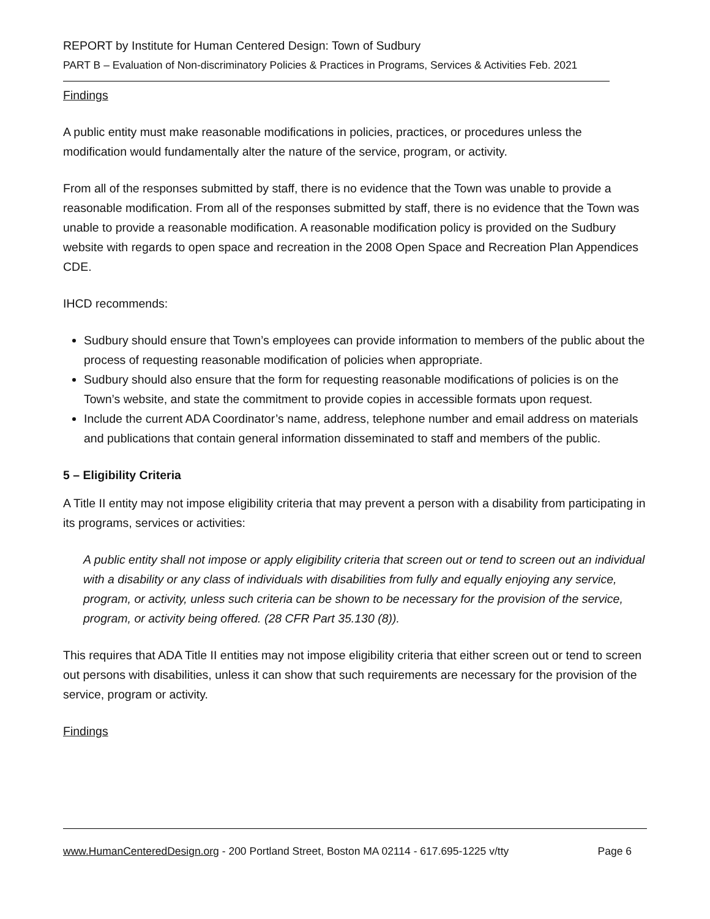REPORT by Institute for Human Centered Design: Town of Sudbury
PART B – Evaluation of Non-discriminatory Policies & Practices in Programs, Services & Activities Feb. 2021
Findings
A public entity must make reasonable modifications in policies, practices, or procedures unless the modification would fundamentally alter the nature of the service, program, or activity.
From all of the responses submitted by staff, there is no evidence that the Town was unable to provide a reasonable modification. From all of the responses submitted by staff, there is no evidence that the Town was unable to provide a reasonable modification. A reasonable modification policy is provided on the Sudbury website with regards to open space and recreation in the 2008 Open Space and Recreation Plan Appendices CDE.
IHCD recommends:
Sudbury should ensure that Town’s employees can provide information to members of the public about the process of requesting reasonable modification of policies when appropriate.
Sudbury should also ensure that the form for requesting reasonable modifications of policies is on the Town’s website, and state the commitment to provide copies in accessible formats upon request.
Include the current ADA Coordinator’s name, address, telephone number and email address on materials and publications that contain general information disseminated to staff and members of the public.
5 – Eligibility Criteria
A Title II entity may not impose eligibility criteria that may prevent a person with a disability from participating in its programs, services or activities:
A public entity shall not impose or apply eligibility criteria that screen out or tend to screen out an individual with a disability or any class of individuals with disabilities from fully and equally enjoying any service, program, or activity, unless such criteria can be shown to be necessary for the provision of the service, program, or activity being offered. (28 CFR Part 35.130 (8)).
This requires that ADA Title II entities may not impose eligibility criteria that either screen out or tend to screen out persons with disabilities, unless it can show that such requirements are necessary for the provision of the service, program or activity.
Findings
www.HumanCenteredDesign.org - 200 Portland Street, Boston MA 02114 - 617.695-1225 v/tty Page 6